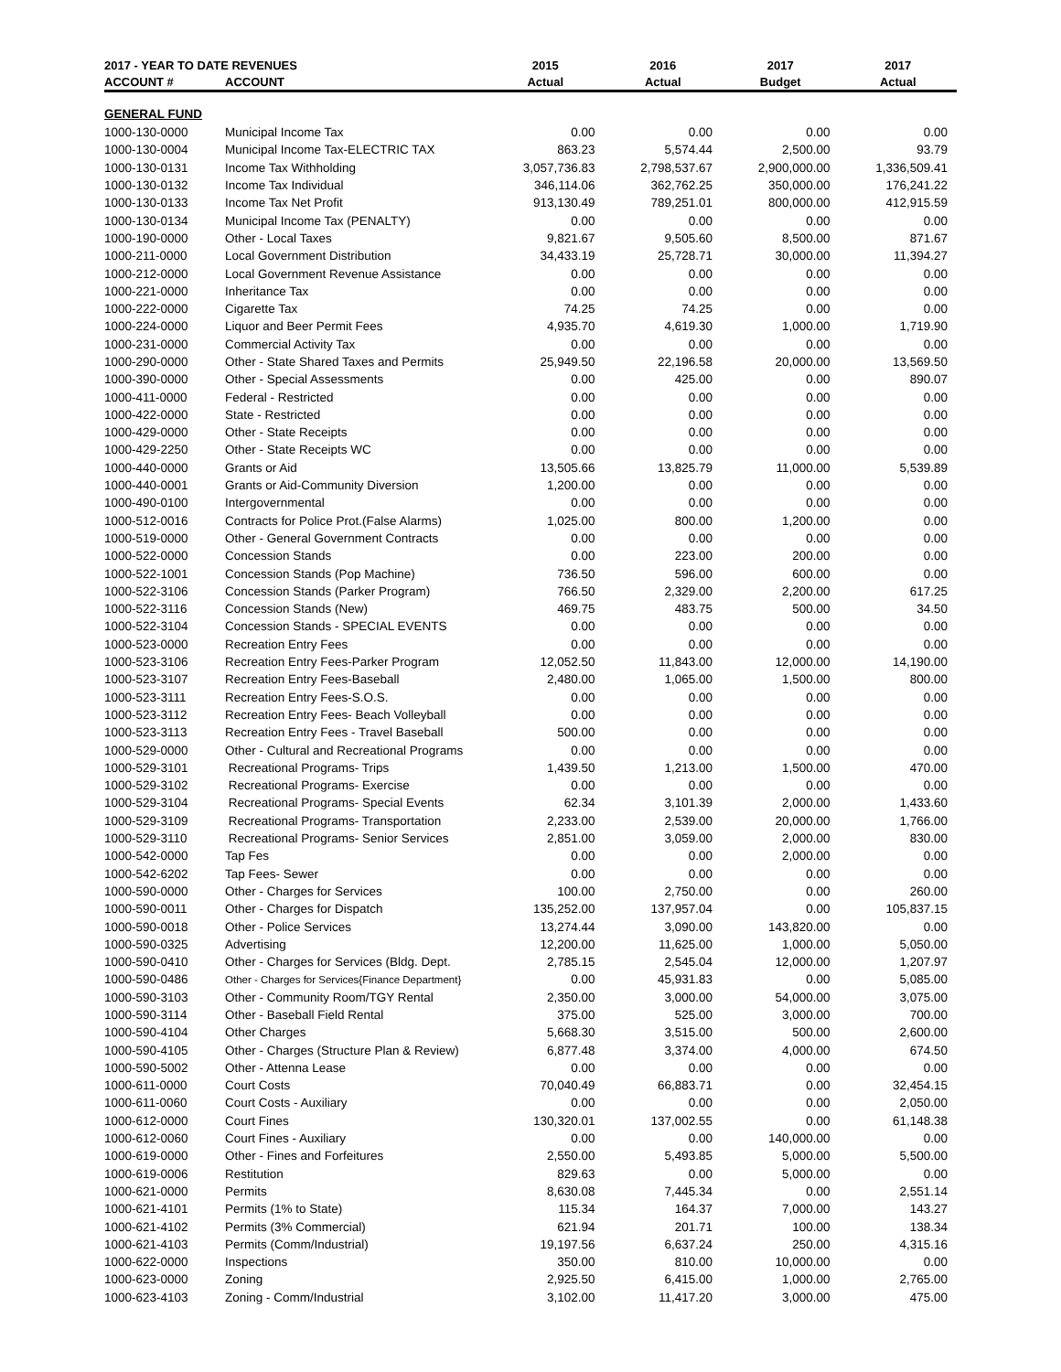| 2017 - YEAR TO DATE REVENUES | | 2015 | 2016 | 2017 | 2017 |
| --- | --- | --- | --- | --- | --- |
| ACCOUNT # | ACCOUNT | Actual | Actual | Budget | Actual |
| GENERAL FUND | | | | | |
| 1000-130-0000 | Municipal Income Tax | 0.00 | 0.00 | 0.00 | 0.00 |
| 1000-130-0004 | Municipal Income Tax-ELECTRIC TAX | 863.23 | 5,574.44 | 2,500.00 | 93.79 |
| 1000-130-0131 | Income Tax Withholding | 3,057,736.83 | 2,798,537.67 | 2,900,000.00 | 1,336,509.41 |
| 1000-130-0132 | Income Tax Individual | 346,114.06 | 362,762.25 | 350,000.00 | 176,241.22 |
| 1000-130-0133 | Income Tax Net Profit | 913,130.49 | 789,251.01 | 800,000.00 | 412,915.59 |
| 1000-130-0134 | Municipal Income Tax (PENALTY) | 0.00 | 0.00 | 0.00 | 0.00 |
| 1000-190-0000 | Other - Local Taxes | 9,821.67 | 9,505.60 | 8,500.00 | 871.67 |
| 1000-211-0000 | Local Government Distribution | 34,433.19 | 25,728.71 | 30,000.00 | 11,394.27 |
| 1000-212-0000 | Local Government Revenue Assistance | 0.00 | 0.00 | 0.00 | 0.00 |
| 1000-221-0000 | Inheritance Tax | 0.00 | 0.00 | 0.00 | 0.00 |
| 1000-222-0000 | Cigarette Tax | 74.25 | 74.25 | 0.00 | 0.00 |
| 1000-224-0000 | Liquor and Beer Permit Fees | 4,935.70 | 4,619.30 | 1,000.00 | 1,719.90 |
| 1000-231-0000 | Commercial Activity Tax | 0.00 | 0.00 | 0.00 | 0.00 |
| 1000-290-0000 | Other - State Shared Taxes and Permits | 25,949.50 | 22,196.58 | 20,000.00 | 13,569.50 |
| 1000-390-0000 | Other - Special Assessments | 0.00 | 425.00 | 0.00 | 890.07 |
| 1000-411-0000 | Federal - Restricted | 0.00 | 0.00 | 0.00 | 0.00 |
| 1000-422-0000 | State - Restricted | 0.00 | 0.00 | 0.00 | 0.00 |
| 1000-429-0000 | Other - State Receipts | 0.00 | 0.00 | 0.00 | 0.00 |
| 1000-429-2250 | Other - State Receipts WC | 0.00 | 0.00 | 0.00 | 0.00 |
| 1000-440-0000 | Grants or Aid | 13,505.66 | 13,825.79 | 11,000.00 | 5,539.89 |
| 1000-440-0001 | Grants or Aid-Community Diversion | 1,200.00 | 0.00 | 0.00 | 0.00 |
| 1000-490-0100 | Intergovernmental | 0.00 | 0.00 | 0.00 | 0.00 |
| 1000-512-0016 | Contracts for Police Prot.(False Alarms) | 1,025.00 | 800.00 | 1,200.00 | 0.00 |
| 1000-519-0000 | Other - General Government Contracts | 0.00 | 0.00 | 0.00 | 0.00 |
| 1000-522-0000 | Concession Stands | 0.00 | 223.00 | 200.00 | 0.00 |
| 1000-522-1001 | Concession Stands (Pop Machine) | 736.50 | 596.00 | 600.00 | 0.00 |
| 1000-522-3106 | Concession Stands (Parker Program) | 766.50 | 2,329.00 | 2,200.00 | 617.25 |
| 1000-522-3116 | Concession Stands (New) | 469.75 | 483.75 | 500.00 | 34.50 |
| 1000-522-3104 | Concession Stands - SPECIAL EVENTS | 0.00 | 0.00 | 0.00 | 0.00 |
| 1000-523-0000 | Recreation Entry Fees | 0.00 | 0.00 | 0.00 | 0.00 |
| 1000-523-3106 | Recreation Entry Fees-Parker Program | 12,052.50 | 11,843.00 | 12,000.00 | 14,190.00 |
| 1000-523-3107 | Recreation Entry Fees-Baseball | 2,480.00 | 1,065.00 | 1,500.00 | 800.00 |
| 1000-523-3111 | Recreation Entry Fees-S.O.S. | 0.00 | 0.00 | 0.00 | 0.00 |
| 1000-523-3112 | Recreation Entry Fees- Beach Volleyball | 0.00 | 0.00 | 0.00 | 0.00 |
| 1000-523-3113 | Recreation Entry Fees - Travel Baseball | 500.00 | 0.00 | 0.00 | 0.00 |
| 1000-529-0000 | Other - Cultural and Recreational Programs | 0.00 | 0.00 | 0.00 | 0.00 |
| 1000-529-3101 | Recreational Programs- Trips | 1,439.50 | 1,213.00 | 1,500.00 | 470.00 |
| 1000-529-3102 | Recreational Programs- Exercise | 0.00 | 0.00 | 0.00 | 0.00 |
| 1000-529-3104 | Recreational Programs- Special Events | 62.34 | 3,101.39 | 2,000.00 | 1,433.60 |
| 1000-529-3109 | Recreational Programs- Transportation | 2,233.00 | 2,539.00 | 20,000.00 | 1,766.00 |
| 1000-529-3110 | Recreational Programs- Senior Services | 2,851.00 | 3,059.00 | 2,000.00 | 830.00 |
| 1000-542-0000 | Tap Fes | 0.00 | 0.00 | 2,000.00 | 0.00 |
| 1000-542-6202 | Tap Fees- Sewer | 0.00 | 0.00 | 0.00 | 0.00 |
| 1000-590-0000 | Other - Charges for Services | 100.00 | 2,750.00 | 0.00 | 260.00 |
| 1000-590-0011 | Other - Charges for Dispatch | 135,252.00 | 137,957.04 | 0.00 | 105,837.15 |
| 1000-590-0018 | Other - Police Services | 13,274.44 | 3,090.00 | 143,820.00 | 0.00 |
| 1000-590-0325 | Advertising | 12,200.00 | 11,625.00 | 1,000.00 | 5,050.00 |
| 1000-590-0410 | Other - Charges for Services (Bldg. Dept. | 2,785.15 | 2,545.04 | 12,000.00 | 1,207.97 |
| 1000-590-0486 | Other - Charges for Services{Finance Department} | 0.00 | 45,931.83 | 0.00 | 5,085.00 |
| 1000-590-3103 | Other - Community Room/TGY Rental | 2,350.00 | 3,000.00 | 54,000.00 | 3,075.00 |
| 1000-590-3114 | Other - Baseball Field Rental | 375.00 | 525.00 | 3,000.00 | 700.00 |
| 1000-590-4104 | Other Charges | 5,668.30 | 3,515.00 | 500.00 | 2,600.00 |
| 1000-590-4105 | Other - Charges (Structure Plan & Review) | 6,877.48 | 3,374.00 | 4,000.00 | 674.50 |
| 1000-590-5002 | Other - Attenna Lease | 0.00 | 0.00 | 0.00 | 0.00 |
| 1000-611-0000 | Court Costs | 70,040.49 | 66,883.71 | 0.00 | 32,454.15 |
| 1000-611-0060 | Court Costs - Auxiliary | 0.00 | 0.00 | 0.00 | 2,050.00 |
| 1000-612-0000 | Court Fines | 130,320.01 | 137,002.55 | 0.00 | 61,148.38 |
| 1000-612-0060 | Court Fines - Auxiliary | 0.00 | 0.00 | 140,000.00 | 0.00 |
| 1000-619-0000 | Other - Fines and Forfeitures | 2,550.00 | 5,493.85 | 5,000.00 | 5,500.00 |
| 1000-619-0006 | Restitution | 829.63 | 0.00 | 5,000.00 | 0.00 |
| 1000-621-0000 | Permits | 8,630.08 | 7,445.34 | 0.00 | 2,551.14 |
| 1000-621-4101 | Permits (1% to State) | 115.34 | 164.37 | 7,000.00 | 143.27 |
| 1000-621-4102 | Permits (3% Commercial) | 621.94 | 201.71 | 100.00 | 138.34 |
| 1000-621-4103 | Permits (Comm/Industrial) | 19,197.56 | 6,637.24 | 250.00 | 4,315.16 |
| 1000-622-0000 | Inspections | 350.00 | 810.00 | 10,000.00 | 0.00 |
| 1000-623-0000 | Zoning | 2,925.50 | 6,415.00 | 1,000.00 | 2,765.00 |
| 1000-623-4103 | Zoning - Comm/Industrial | 3,102.00 | 11,417.20 | 3,000.00 | 475.00 |